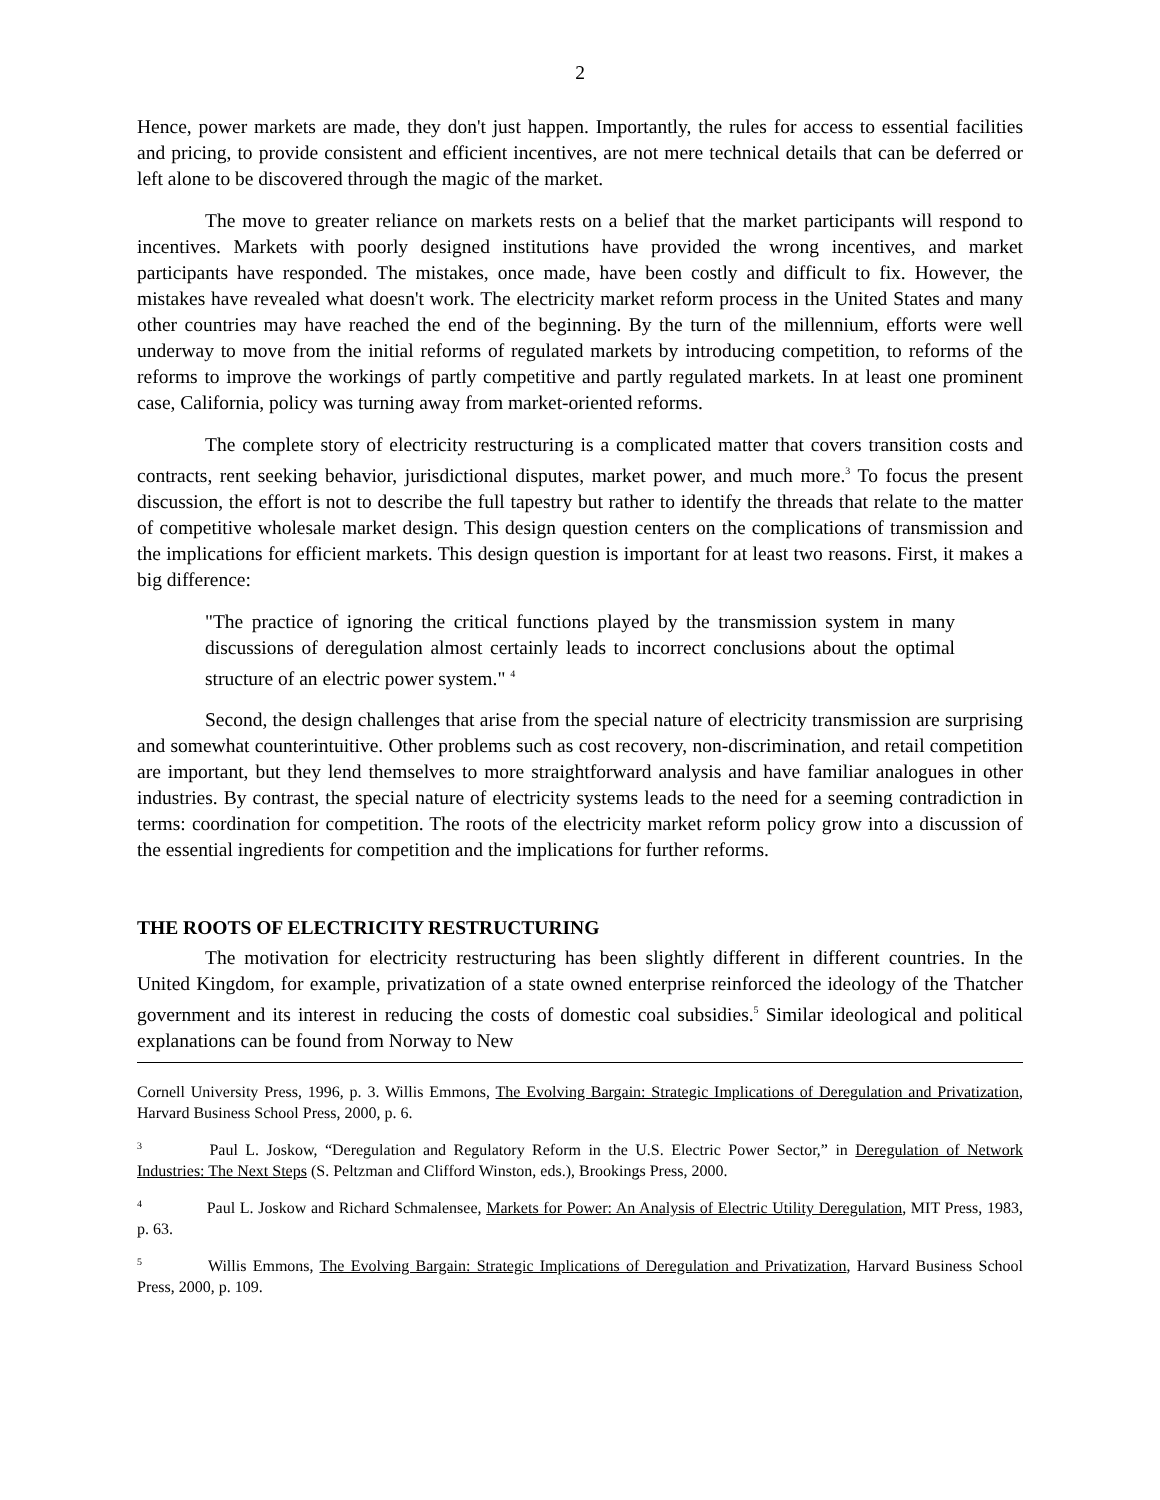2
Hence, power markets are made, they don't just happen. Importantly, the rules for access to essential facilities and pricing, to provide consistent and efficient incentives, are not mere technical details that can be deferred or left alone to be discovered through the magic of the market.
The move to greater reliance on markets rests on a belief that the market participants will respond to incentives. Markets with poorly designed institutions have provided the wrong incentives, and market participants have responded. The mistakes, once made, have been costly and difficult to fix. However, the mistakes have revealed what doesn't work. The electricity market reform process in the United States and many other countries may have reached the end of the beginning. By the turn of the millennium, efforts were well underway to move from the initial reforms of regulated markets by introducing competition, to reforms of the reforms to improve the workings of partly competitive and partly regulated markets. In at least one prominent case, California, policy was turning away from market-oriented reforms.
The complete story of electricity restructuring is a complicated matter that covers transition costs and contracts, rent seeking behavior, jurisdictional disputes, market power, and much more.<sup>3</sup> To focus the present discussion, the effort is not to describe the full tapestry but rather to identify the threads that relate to the matter of competitive wholesale market design. This design question centers on the complications of transmission and the implications for efficient markets. This design question is important for at least two reasons. First, it makes a big difference:
"The practice of ignoring the critical functions played by the transmission system in many discussions of deregulation almost certainly leads to incorrect conclusions about the optimal structure of an electric power system." <sup>4</sup>
Second, the design challenges that arise from the special nature of electricity transmission are surprising and somewhat counterintuitive. Other problems such as cost recovery, non-discrimination, and retail competition are important, but they lend themselves to more straightforward analysis and have familiar analogues in other industries. By contrast, the special nature of electricity systems leads to the need for a seeming contradiction in terms: coordination for competition. The roots of the electricity market reform policy grow into a discussion of the essential ingredients for competition and the implications for further reforms.
THE ROOTS OF ELECTRICITY RESTRUCTURING
The motivation for electricity restructuring has been slightly different in different countries. In the United Kingdom, for example, privatization of a state owned enterprise reinforced the ideology of the Thatcher government and its interest in reducing the costs of domestic coal subsidies.<sup>5</sup> Similar ideological and political explanations can be found from Norway to New
Cornell University Press, 1996, p. 3. Willis Emmons, The Evolving Bargain: Strategic Implications of Deregulation and Privatization, Harvard Business School Press, 2000, p. 6.
<sup>3</sup> Paul L. Joskow, “Deregulation and Regulatory Reform in the U.S. Electric Power Sector,” in Deregulation of Network Industries: The Next Steps (S. Peltzman and Clifford Winston, eds.), Brookings Press, 2000.
<sup>4</sup> Paul L. Joskow and Richard Schmalensee, Markets for Power: An Analysis of Electric Utility Deregulation, MIT Press, 1983, p. 63.
<sup>5</sup> Willis Emmons, The Evolving Bargain: Strategic Implications of Deregulation and Privatization, Harvard Business School Press, 2000, p. 109.